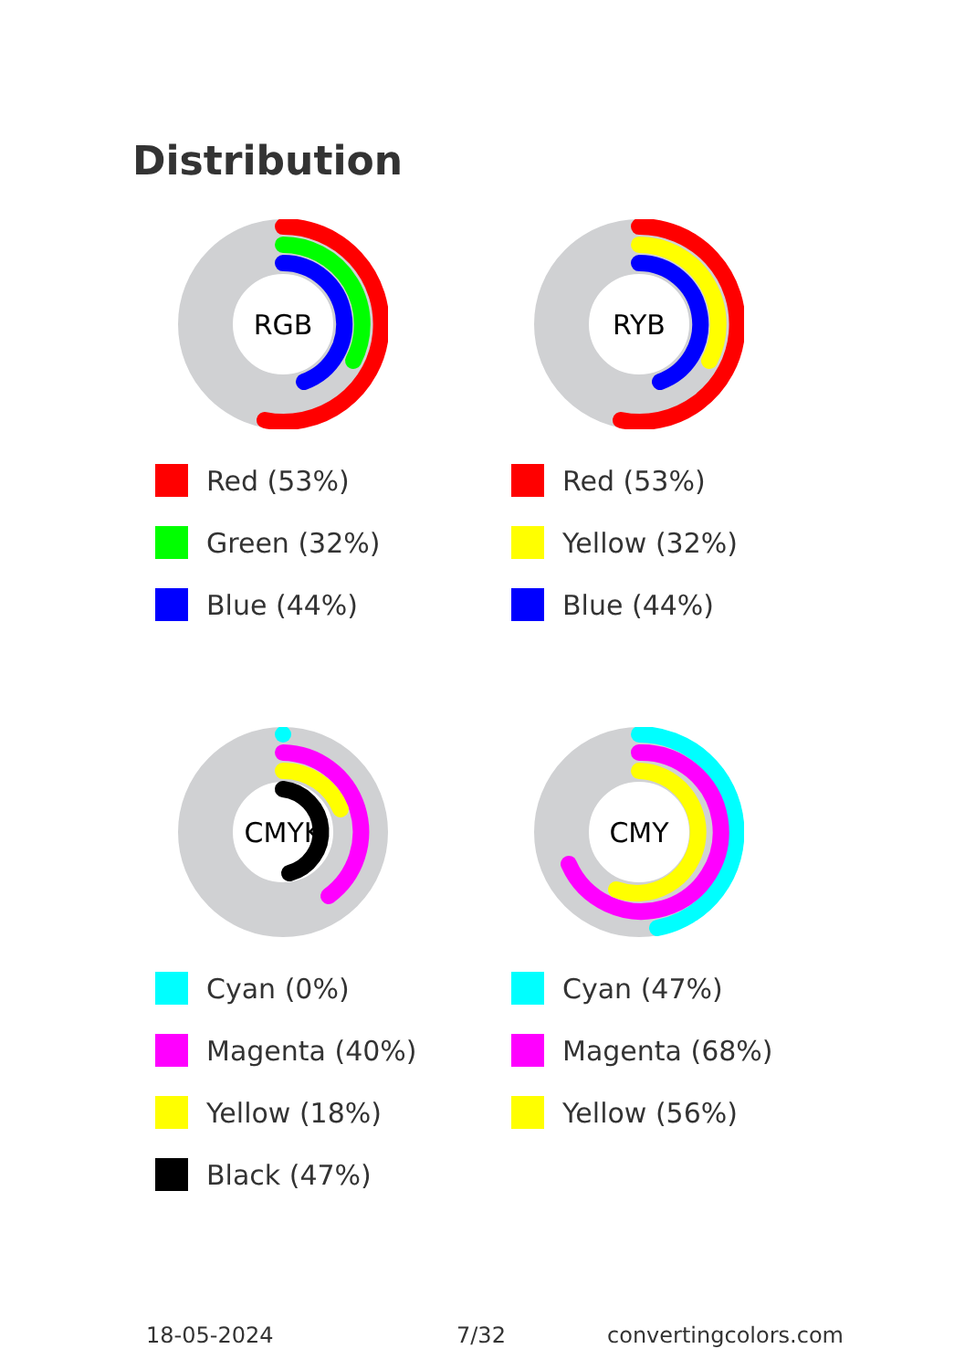Distribution
RGB
Red (53%)
Green (32%)
Blue (44%)
RYB
Red (53%)
Yellow (32%)
Blue (44%)
CMYK
Cyan (0%)
Magenta (40%)
Yellow (18%)
Black (47%)
CMY
Cyan (47%)
Magenta (68%)
Yellow (56%)
18-05-2024 7/32 convertingcolors.com